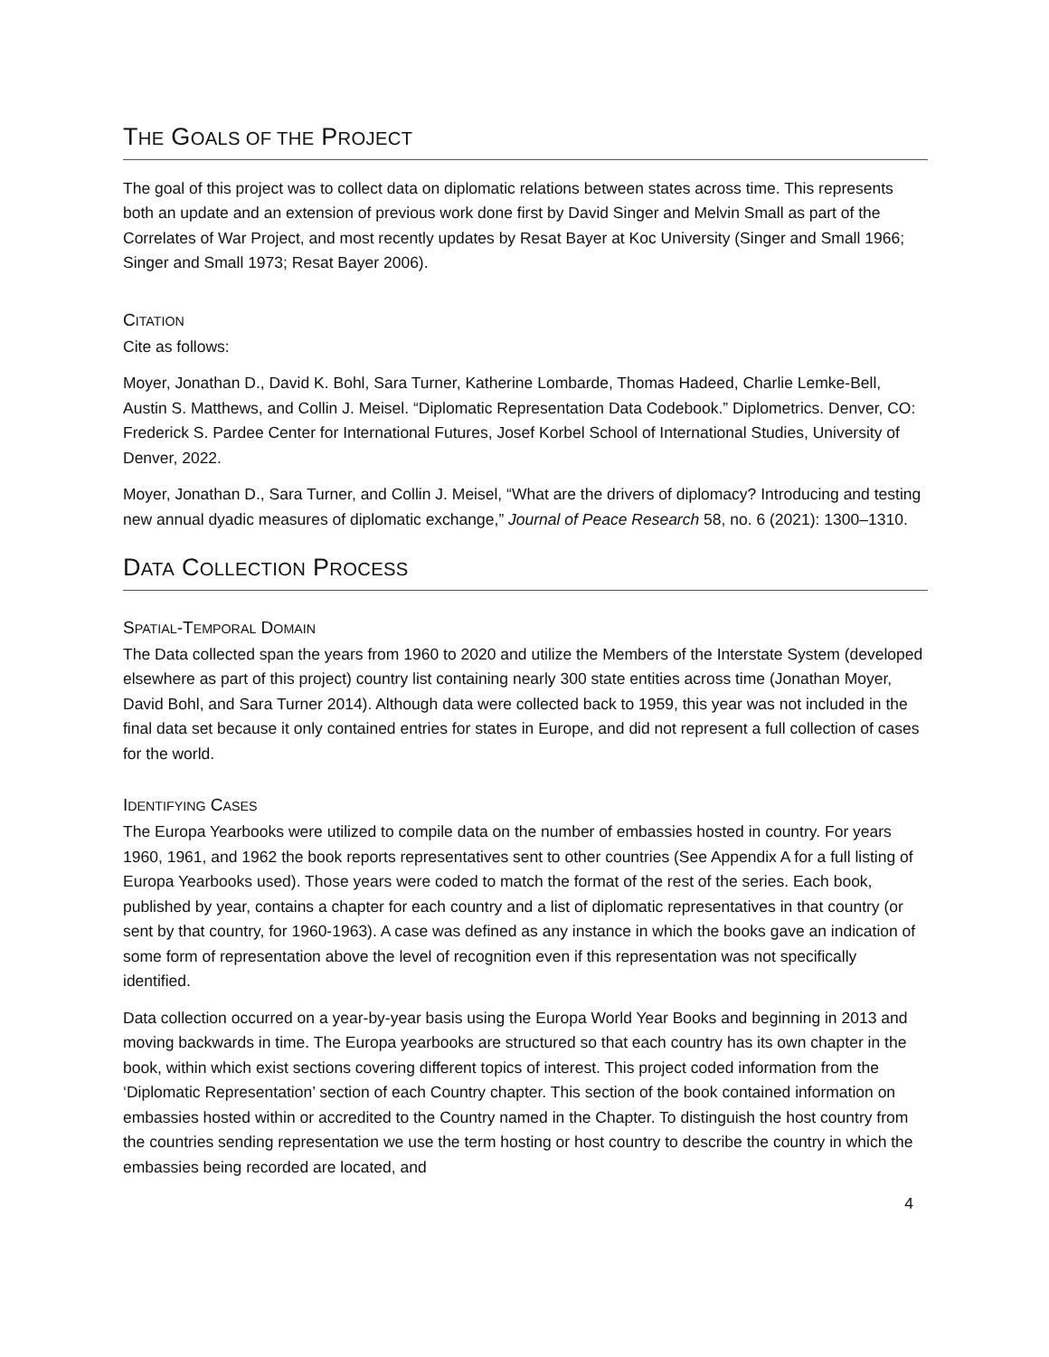THE GOALS OF THE PROJECT
The goal of this project was to collect data on diplomatic relations between states across time. This represents both an update and an extension of previous work done first by David Singer and Melvin Small as part of the Correlates of War Project, and most recently updates by Resat Bayer at Koc University (Singer and Small 1966; Singer and Small 1973; Resat Bayer 2006).
CITATION
Cite as follows:
Moyer, Jonathan D., David K. Bohl, Sara Turner, Katherine Lombarde, Thomas Hadeed, Charlie Lemke-Bell, Austin S. Matthews, and Collin J. Meisel. “Diplomatic Representation Data Codebook.” Diplometrics. Denver, CO: Frederick S. Pardee Center for International Futures, Josef Korbel School of International Studies, University of Denver, 2022.
Moyer, Jonathan D., Sara Turner, and Collin J. Meisel, “What are the drivers of diplomacy? Introducing and testing new annual dyadic measures of diplomatic exchange,” Journal of Peace Research 58, no. 6 (2021): 1300–1310.
DATA COLLECTION PROCESS
SPATIAL-TEMPORAL DOMAIN
The Data collected span the years from 1960 to 2020 and utilize the Members of the Interstate System (developed elsewhere as part of this project) country list containing nearly 300 state entities across time (Jonathan Moyer, David Bohl, and Sara Turner 2014). Although data were collected back to 1959, this year was not included in the final data set because it only contained entries for states in Europe, and did not represent a full collection of cases for the world.
IDENTIFYING CASES
The Europa Yearbooks were utilized to compile data on the number of embassies hosted in country. For years 1960, 1961, and 1962 the book reports representatives sent to other countries (See Appendix A for a full listing of Europa Yearbooks used). Those years were coded to match the format of the rest of the series. Each book, published by year, contains a chapter for each country and a list of diplomatic representatives in that country (or sent by that country, for 1960-1963). A case was defined as any instance in which the books gave an indication of some form of representation above the level of recognition even if this representation was not specifically identified.
Data collection occurred on a year-by-year basis using the Europa World Year Books and beginning in 2013 and moving backwards in time. The Europa yearbooks are structured so that each country has its own chapter in the book, within which exist sections covering different topics of interest. This project coded information from the ‘Diplomatic Representation’ section of each Country chapter. This section of the book contained information on embassies hosted within or accredited to the Country named in the Chapter. To distinguish the host country from the countries sending representation we use the term hosting or host country to describe the country in which the embassies being recorded are located, and
4